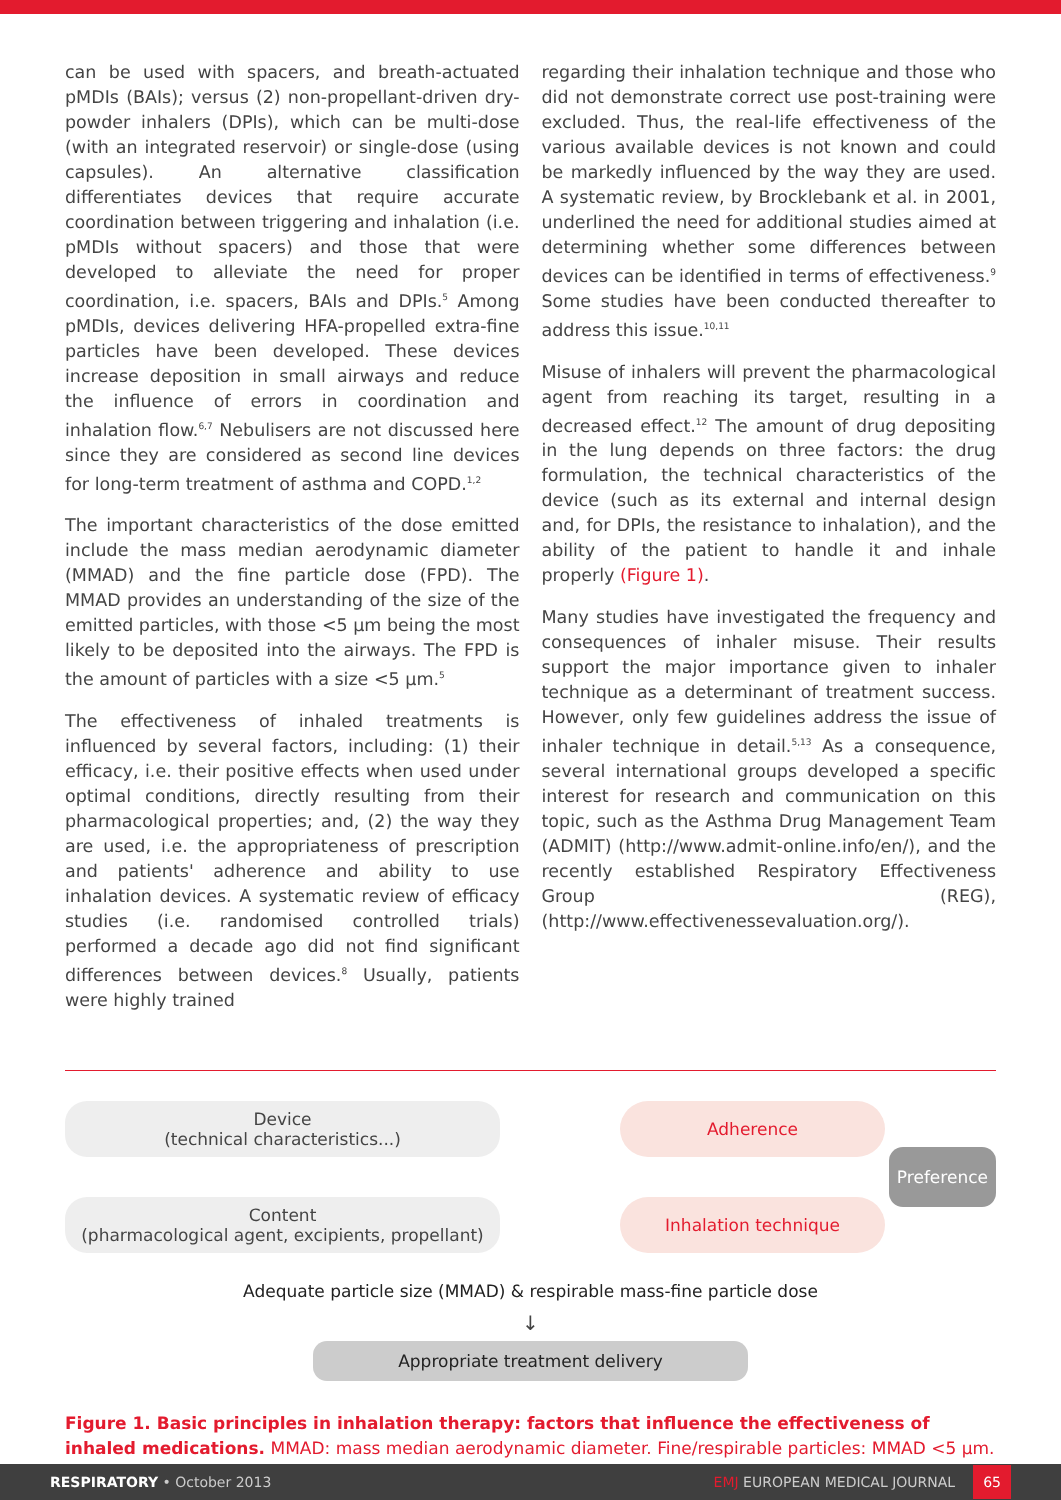can be used with spacers, and breath-actuated pMDIs (BAIs); versus (2) non-propellant-driven dry-powder inhalers (DPIs), which can be multi-dose (with an integrated reservoir) or single-dose (using capsules). An alternative classification differentiates devices that require accurate coordination between triggering and inhalation (i.e. pMDIs without spacers) and those that were developed to alleviate the need for proper coordination, i.e. spacers, BAIs and DPIs.<sup>5</sup> Among pMDIs, devices delivering HFA-propelled extra-fine particles have been developed. These devices increase deposition in small airways and reduce the influence of errors in coordination and inhalation flow.<sup>6,7</sup> Nebulisers are not discussed here since they are considered as second line devices for long-term treatment of asthma and COPD.<sup>1,2</sup>
The important characteristics of the dose emitted include the mass median aerodynamic diameter (MMAD) and the fine particle dose (FPD). The MMAD provides an understanding of the size of the emitted particles, with those <5 μm being the most likely to be deposited into the airways. The FPD is the amount of particles with a size <5 μm.<sup>5</sup>
The effectiveness of inhaled treatments is influenced by several factors, including: (1) their efficacy, i.e. their positive effects when used under optimal conditions, directly resulting from their pharmacological properties; and, (2) the way they are used, i.e. the appropriateness of prescription and patients' adherence and ability to use inhalation devices. A systematic review of efficacy studies (i.e. randomised controlled trials) performed a decade ago did not find significant differences between devices.<sup>8</sup> Usually, patients were highly trained
regarding their inhalation technique and those who did not demonstrate correct use post-training were excluded. Thus, the real-life effectiveness of the various available devices is not known and could be markedly influenced by the way they are used. A systematic review, by Brocklebank et al. in 2001, underlined the need for additional studies aimed at determining whether some differences between devices can be identified in terms of effectiveness.<sup>9</sup> Some studies have been conducted thereafter to address this issue.<sup>10,11</sup>
Misuse of inhalers will prevent the pharmacological agent from reaching its target, resulting in a decreased effect.<sup>12</sup> The amount of drug depositing in the lung depends on three factors: the drug formulation, the technical characteristics of the device (such as its external and internal design and, for DPIs, the resistance to inhalation), and the ability of the patient to handle it and inhale properly (Figure 1).
Many studies have investigated the frequency and consequences of inhaler misuse. Their results support the major importance given to inhaler technique as a determinant of treatment success. However, only few guidelines address the issue of inhaler technique in detail.<sup>5,13</sup> As a consequence, several international groups developed a specific interest for research and communication on this topic, such as the Asthma Drug Management Team (ADMIT) (http://www.admit-online.info/en/), and the recently established Respiratory Effectiveness Group (REG), (http://www.effectivenessevaluation.org/).
Device
(technical characteristics...)
Adherence
Preference
Content
(pharmacological agent, excipients, propellant)
Inhalation technique
Adequate particle size (MMAD) & respirable mass-fine particle dose
↓
Appropriate treatment delivery
Figure 1. Basic principles in inhalation therapy: factors that influence the effectiveness of inhaled medications. MMAD: mass median aerodynamic diameter. Fine/respirable particles: MMAD <5 μm.
RESPIRATORY • October 2013 EMJ EUROPEAN MEDICAL JOURNAL 65